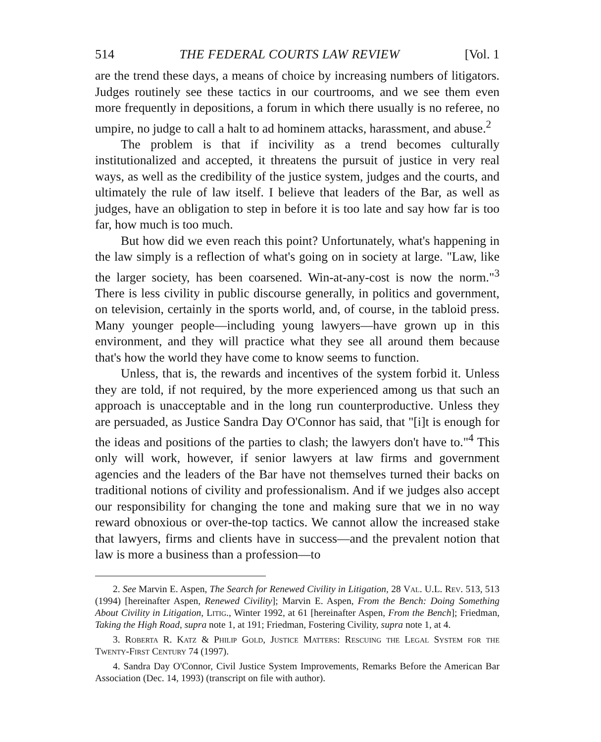514 THE FEDERAL COURTS LAW REVIEW [Vol. 1
are the trend these days, a means of choice by increasing numbers of litigators. Judges routinely see these tactics in our courtrooms, and we see them even more frequently in depositions, a forum in which there usually is no referee, no umpire, no judge to call a halt to ad hominem attacks, harassment, and abuse.<sup>2</sup>
The problem is that if incivility as a trend becomes culturally institutionalized and accepted, it threatens the pursuit of justice in very real ways, as well as the credibility of the justice system, judges and the courts, and ultimately the rule of law itself. I believe that leaders of the Bar, as well as judges, have an obligation to step in before it is too late and say how far is too far, how much is too much.
But how did we even reach this point? Unfortunately, what's happening in the law simply is a reflection of what's going on in society at large. "Law, like the larger society, has been coarsened. Win-at-any-cost is now the norm."<sup>3</sup> There is less civility in public discourse generally, in politics and government, on television, certainly in the sports world, and, of course, in the tabloid press. Many younger people—including young lawyers—have grown up in this environment, and they will practice what they see all around them because that's how the world they have come to know seems to function.
Unless, that is, the rewards and incentives of the system forbid it. Unless they are told, if not required, by the more experienced among us that such an approach is unacceptable and in the long run counterproductive. Unless they are persuaded, as Justice Sandra Day O'Connor has said, that "[i]t is enough for the ideas and positions of the parties to clash; the lawyers don't have to."<sup>4</sup> This only will work, however, if senior lawyers at law firms and government agencies and the leaders of the Bar have not themselves turned their backs on traditional notions of civility and professionalism. And if we judges also accept our responsibility for changing the tone and making sure that we in no way reward obnoxious or over-the-top tactics. We cannot allow the increased stake that lawyers, firms and clients have in success—and the prevalent notion that law is more a business than a profession—to
2. See Marvin E. Aspen, The Search for Renewed Civility in Litigation, 28 Val. U.L. Rev. 513, 513 (1994) [hereinafter Aspen, Renewed Civility]; Marvin E. Aspen, From the Bench: Doing Something About Civility in Litigation, Litig., Winter 1992, at 61 [hereinafter Aspen, From the Bench]; Friedman, Taking the High Road, supra note 1, at 191; Friedman, Fostering Civility, supra note 1, at 4.
3. Roberta R. Katz & Philip Gold, Justice Matters: Rescuing the Legal System for the Twenty-First Century 74 (1997).
4. Sandra Day O'Connor, Civil Justice System Improvements, Remarks Before the American Bar Association (Dec. 14, 1993) (transcript on file with author).